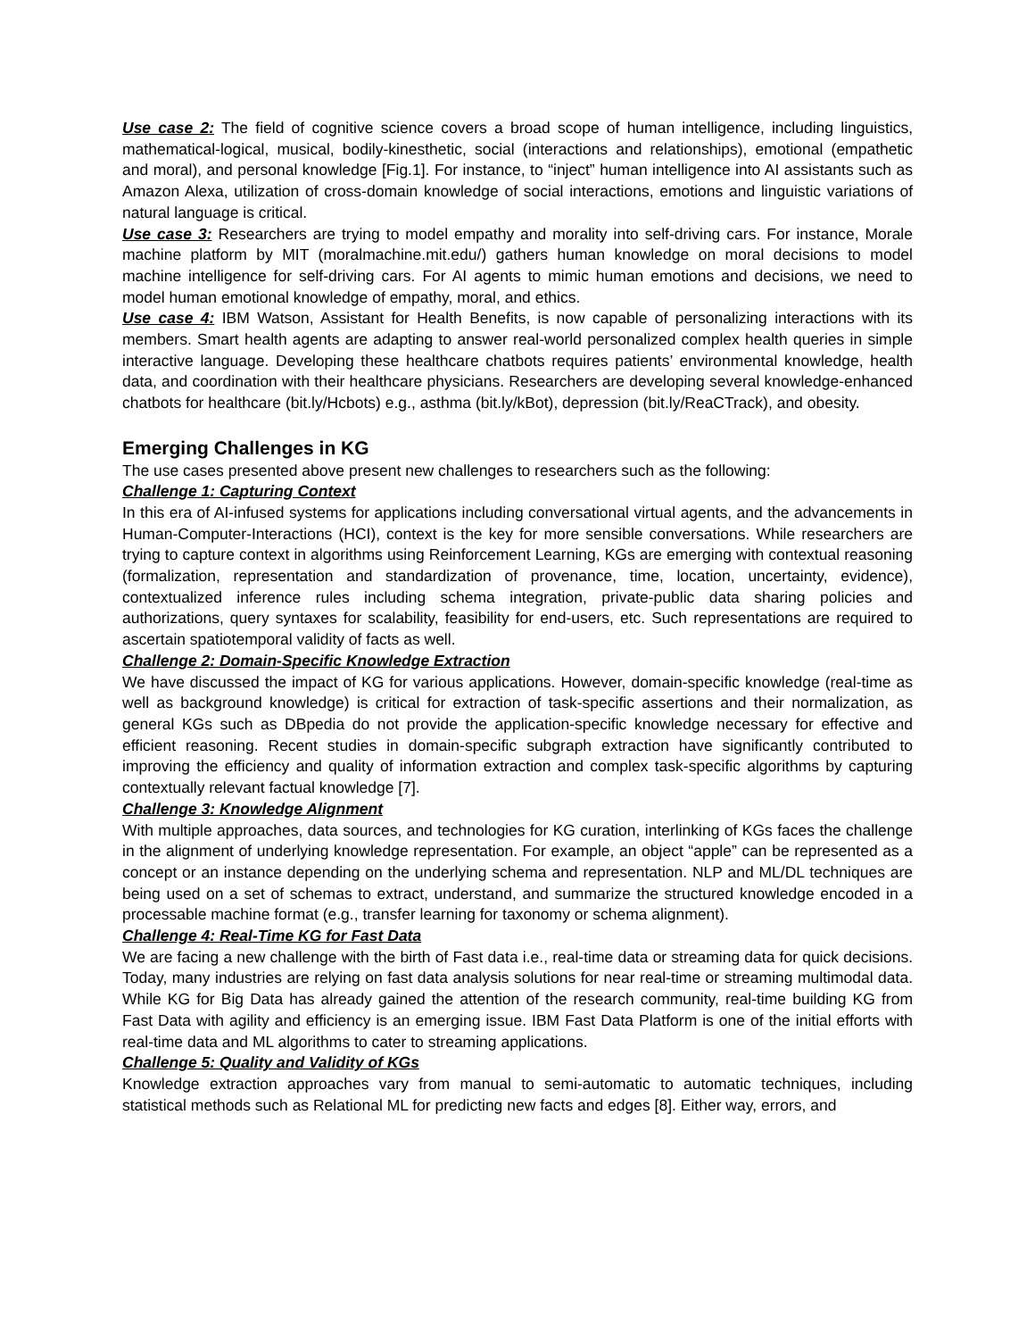Use case 2: The field of cognitive science covers a broad scope of human intelligence, including linguistics, mathematical-logical, musical, bodily-kinesthetic, social (interactions and relationships), emotional (empathetic and moral), and personal knowledge [Fig.1]. For instance, to “inject” human intelligence into AI assistants such as Amazon Alexa, utilization of cross-domain knowledge of social interactions, emotions and linguistic variations of natural language is critical.
Use case 3: Researchers are trying to model empathy and morality into self-driving cars. For instance, Morale machine platform by MIT (moralmachine.mit.edu/) gathers human knowledge on moral decisions to model machine intelligence for self-driving cars. For AI agents to mimic human emotions and decisions, we need to model human emotional knowledge of empathy, moral, and ethics.
Use case 4: IBM Watson, Assistant for Health Benefits, is now capable of personalizing interactions with its members. Smart health agents are adapting to answer real-world personalized complex health queries in simple interactive language. Developing these healthcare chatbots requires patients’ environmental knowledge, health data, and coordination with their healthcare physicians. Researchers are developing several knowledge-enhanced chatbots for healthcare (bit.ly/Hcbots) e.g., asthma (bit.ly/kBot), depression (bit.ly/ReaCTrack), and obesity.
Emerging Challenges in KG
The use cases presented above present new challenges to researchers such as the following:
Challenge 1: Capturing Context
In this era of AI-infused systems for applications including conversational virtual agents, and the advancements in Human-Computer-Interactions (HCI), context is the key for more sensible conversations. While researchers are trying to capture context in algorithms using Reinforcement Learning, KGs are emerging with contextual reasoning (formalization, representation and standardization of provenance, time, location, uncertainty, evidence), contextualized inference rules including schema integration, private-public data sharing policies and authorizations, query syntaxes for scalability, feasibility for end-users, etc. Such representations are required to ascertain spatiotemporal validity of facts as well.
Challenge 2: Domain-Specific Knowledge Extraction
We have discussed the impact of KG for various applications. However, domain-specific knowledge (real-time as well as background knowledge) is critical for extraction of task-specific assertions and their normalization, as general KGs such as DBpedia do not provide the application-specific knowledge necessary for effective and efficient reasoning. Recent studies in domain-specific subgraph extraction have significantly contributed to improving the efficiency and quality of information extraction and complex task-specific algorithms by capturing contextually relevant factual knowledge [7].
Challenge 3: Knowledge Alignment
With multiple approaches, data sources, and technologies for KG curation, interlinking of KGs faces the challenge in the alignment of underlying knowledge representation. For example, an object “apple” can be represented as a concept or an instance depending on the underlying schema and representation. NLP and ML/DL techniques are being used on a set of schemas to extract, understand, and summarize the structured knowledge encoded in a processable machine format (e.g., transfer learning for taxonomy or schema alignment).
Challenge 4: Real-Time KG for Fast Data
We are facing a new challenge with the birth of Fast data i.e., real-time data or streaming data for quick decisions. Today, many industries are relying on fast data analysis solutions for near real-time or streaming multimodal data. While KG for Big Data has already gained the attention of the research community, real-time building KG from Fast Data with agility and efficiency is an emerging issue. IBM Fast Data Platform is one of the initial efforts with real-time data and ML algorithms to cater to streaming applications.
Challenge 5: Quality and Validity of KGs
Knowledge extraction approaches vary from manual to semi-automatic to automatic techniques, including statistical methods such as Relational ML for predicting new facts and edges [8]. Either way, errors, and